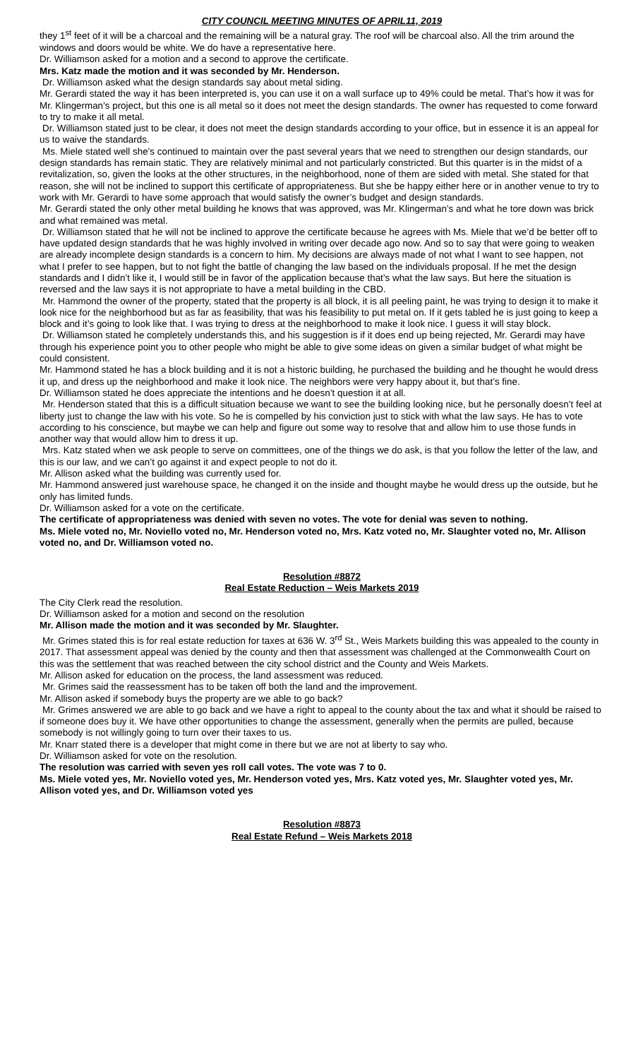CITY COUNCIL MEETING MINUTES OF APRIL11, 2019
they 1<sup>st</sup> feet of it will be a charcoal and the remaining will be a natural gray. The roof will be charcoal also. All the trim around the windows and doors would be white. We do have a representative here.
Dr. Williamson asked for a motion and a second to approve the certificate.
Mrs. Katz made the motion and it was seconded by Mr. Henderson.
Dr. Williamson asked what the design standards say about metal siding.
Mr. Gerardi stated the way it has been interpreted is, you can use it on a wall surface up to 49% could be metal. That’s how it was for Mr. Klingerman’s project, but this one is all metal so it does not meet the design standards. The owner has requested to come forward to try to make it all metal.
Dr. Williamson stated just to be clear, it does not meet the design standards according to your office, but in essence it is an appeal for us to waive the standards.
Ms. Miele stated well she’s continued to maintain over the past several years that we need to strengthen our design standards, our design standards has remain static. They are relatively minimal and not particularly constricted. But this quarter is in the midst of a revitalization, so, given the looks at the other structures, in the neighborhood, none of them are sided with metal. She stated for that reason, she will not be inclined to support this certificate of appropriateness. But she be happy either here or in another venue to try to work with Mr. Gerardi to have some approach that would satisfy the owner’s budget and design standards.
Mr. Gerardi stated the only other metal building he knows that was approved, was Mr. Klingerman’s and what he tore down was brick and what remained was metal.
Dr. Williamson stated that he will not be inclined to approve the certificate because he agrees with Ms. Miele that we’d be better off to have updated design standards that he was highly involved in writing over decade ago now. And so to say that were going to weaken are already incomplete design standards is a concern to him. My decisions are always made of not what I want to see happen, not what I prefer to see happen, but to not fight the battle of changing the law based on the individuals proposal. If he met the design standards and I didn’t like it, I would still be in favor of the application because that’s what the law says. But here the situation is reversed and the law says it is not appropriate to have a metal building in the CBD.
Mr. Hammond the owner of the property, stated that the property is all block, it is all peeling paint, he was trying to design it to make it look nice for the neighborhood but as far as feasibility, that was his feasibility to put metal on. If it gets tabled he is just going to keep a block and it’s going to look like that. I was trying to dress at the neighborhood to make it look nice. I guess it will stay block.
Dr. Williamson stated he completely understands this, and his suggestion is if it does end up being rejected, Mr. Gerardi may have through his experience point you to other people who might be able to give some ideas on given a similar budget of what might be could consistent.
Mr. Hammond stated he has a block building and it is not a historic building, he purchased the building and he thought he would dress it up, and dress up the neighborhood and make it look nice. The neighbors were very happy about it, but that’s fine.
Dr. Williamson stated he does appreciate the intentions and he doesn’t question it at all.
Mr. Henderson stated that this is a difficult situation because we want to see the building looking nice, but he personally doesn’t feel at liberty just to change the law with his vote. So he is compelled by his conviction just to stick with what the law says. He has to vote according to his conscience, but maybe we can help and figure out some way to resolve that and allow him to use those funds in another way that would allow him to dress it up.
Mrs. Katz stated when we ask people to serve on committees, one of the things we do ask, is that you follow the letter of the law, and this is our law, and we can’t go against it and expect people to not do it.
Mr. Allison asked what the building was currently used for.
Mr. Hammond answered just warehouse space, he changed it on the inside and thought maybe he would dress up the outside, but he only has limited funds.
Dr. Williamson asked for a vote on the certificate.
The certificate of appropriateness was denied with seven no votes. The vote for denial was seven to nothing.
Ms. Miele voted no, Mr. Noviello voted no, Mr. Henderson voted no, Mrs. Katz voted no, Mr. Slaughter voted no, Mr. Allison voted no, and Dr. Williamson voted no.
Resolution #8872
Real Estate Reduction – Weis Markets 2019
The City Clerk read the resolution.
Dr. Williamson asked for a motion and second on the resolution
Mr. Allison made the motion and it was seconded by Mr. Slaughter.
Mr. Grimes stated this is for real estate reduction for taxes at 636 W. 3<sup>rd</sup> St., Weis Markets building this was appealed to the county in 2017. That assessment appeal was denied by the county and then that assessment was challenged at the Commonwealth Court on this was the settlement that was reached between the city school district and the County and Weis Markets.
Mr. Allison asked for education on the process, the land assessment was reduced.
Mr. Grimes said the reassessment has to be taken off both the land and the improvement.
Mr. Allison asked if somebody buys the property are we able to go back?
Mr. Grimes answered we are able to go back and we have a right to appeal to the county about the tax and what it should be raised to if someone does buy it. We have other opportunities to change the assessment, generally when the permits are pulled, because somebody is not willingly going to turn over their taxes to us.
Mr. Knarr stated there is a developer that might come in there but we are not at liberty to say who.
Dr. Williamson asked for vote on the resolution.
The resolution was carried with seven yes roll call votes. The vote was 7 to 0.
Ms. Miele voted yes, Mr. Noviello voted yes, Mr. Henderson voted yes, Mrs. Katz voted yes, Mr. Slaughter voted yes, Mr. Allison voted yes, and Dr. Williamson voted yes
Resolution #8873
Real Estate Refund – Weis Markets 2018